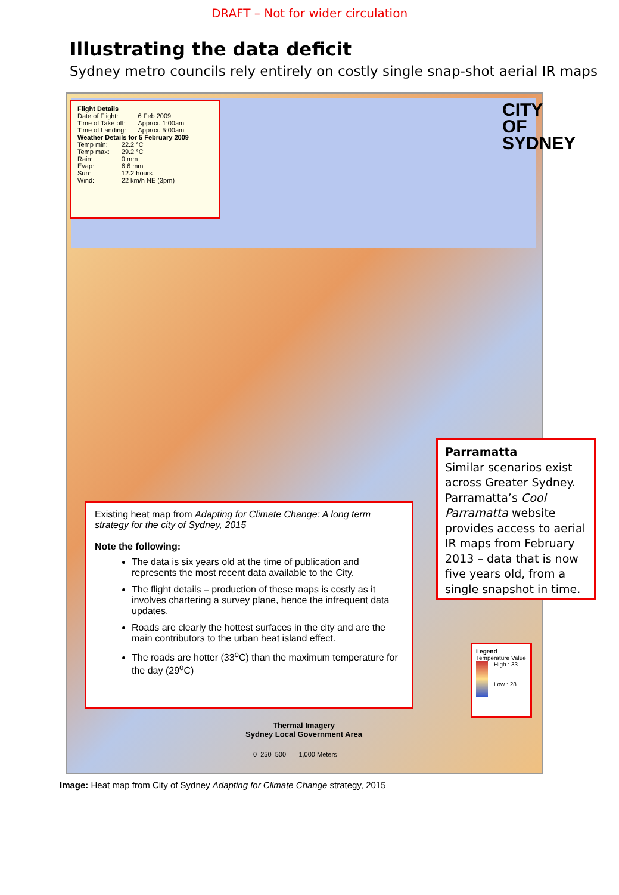DRAFT – Not for wider circulation
Illustrating the data deficit
Sydney metro councils rely entirely on costly single snap-shot aerial IR maps
CITY OF SYDNEY
Flight Details
| Date of Flight: | 6 Feb 2009 |
| Time of Take off: | Approx. 1:00am |
| Time of Landing: | Approx. 5:00am |
Weather Details for 5 February 2009
| Temp min: | 22.2 °C |
| Temp max: | 29.2 °C |
| Rain: | 0 mm |
| Evap: | 6.6 mm |
| Sun: | 12.2 hours |
| Wind: | 22 km/h NE (3pm) |
Existing heat map from Adapting for Climate Change: A long term strategy for the city of Sydney, 2015
Note the following:
The data is six years old at the time of publication and represents the most recent data available to the City.
The flight details – production of these maps is costly as it involves chartering a survey plane, hence the infrequent data updates.
Roads are clearly the hottest surfaces in the city and are the main contributors to the urban heat island effect.
The roads are hotter (33<sup>o</sup>C) than the maximum temperature for the day (29<sup>o</sup>C)
Parramatta
Similar scenarios exist across Greater Sydney. Parramatta’s Cool Parramatta website provides access to aerial IR maps from February 2013 – data that is now five years old, from a single snapshot in time.
Legend
Temperature Value
High : 33
Low : 28
Thermal Imagery
Sydney Local Government Area
0 250 500 1,000 Meters
Image: Heat map from City of Sydney Adapting for Climate Change strategy, 2015